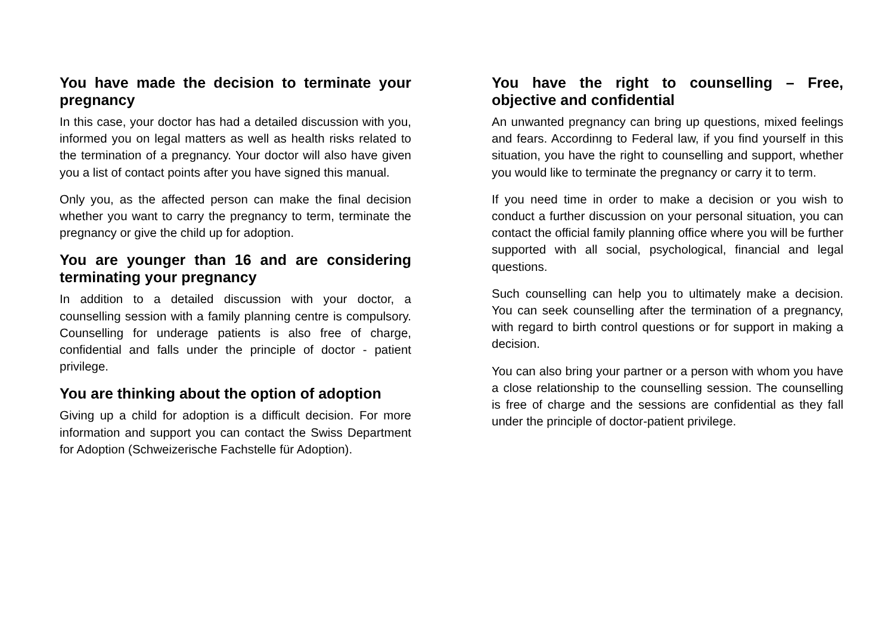You have made the decision to terminate your pregnancy
In this case, your doctor has had a detailed discussion with you, informed you on legal matters as well as health risks related to the termination of a pregnancy. Your doctor will also have given you a list of contact points after you have signed this manual.
Only you, as the affected person can make the final decision whether you want to carry the pregnancy to term, terminate the pregnancy or give the child up for adoption.
You are younger than 16 and are considering terminating your pregnancy
In addition to a detailed discussion with your doctor, a counselling session with a family planning centre is compulsory. Counselling for underage patients is also free of charge, confidential and falls under the principle of doctor - patient privilege.
You are thinking about the option of adoption
Giving up a child for adoption is a difficult decision. For more information and support you can contact the Swiss Department for Adoption (Schweizerische Fachstelle für Adoption).
You have the right to counselling – Free, objective and confidential
An unwanted pregnancy can bring up questions, mixed feelings and fears. Accordinng to Federal law, if you find yourself in this situation, you have the right to counselling and support, whether you would like to terminate the pregnancy or carry it to term.
If you need time in order to make a decision or you wish to conduct a further discussion on your personal situation, you can contact the official family planning office where you will be further supported with all social, psychological, financial and legal questions.
Such counselling can help you to ultimately make a decision. You can seek counselling after the termination of a pregnancy, with regard to birth control questions or for support in making a decision.
You can also bring your partner or a person with whom you have a close relationship to the counselling session. The counselling is free of charge and the sessions are confidential as they fall under the principle of doctor-patient privilege.